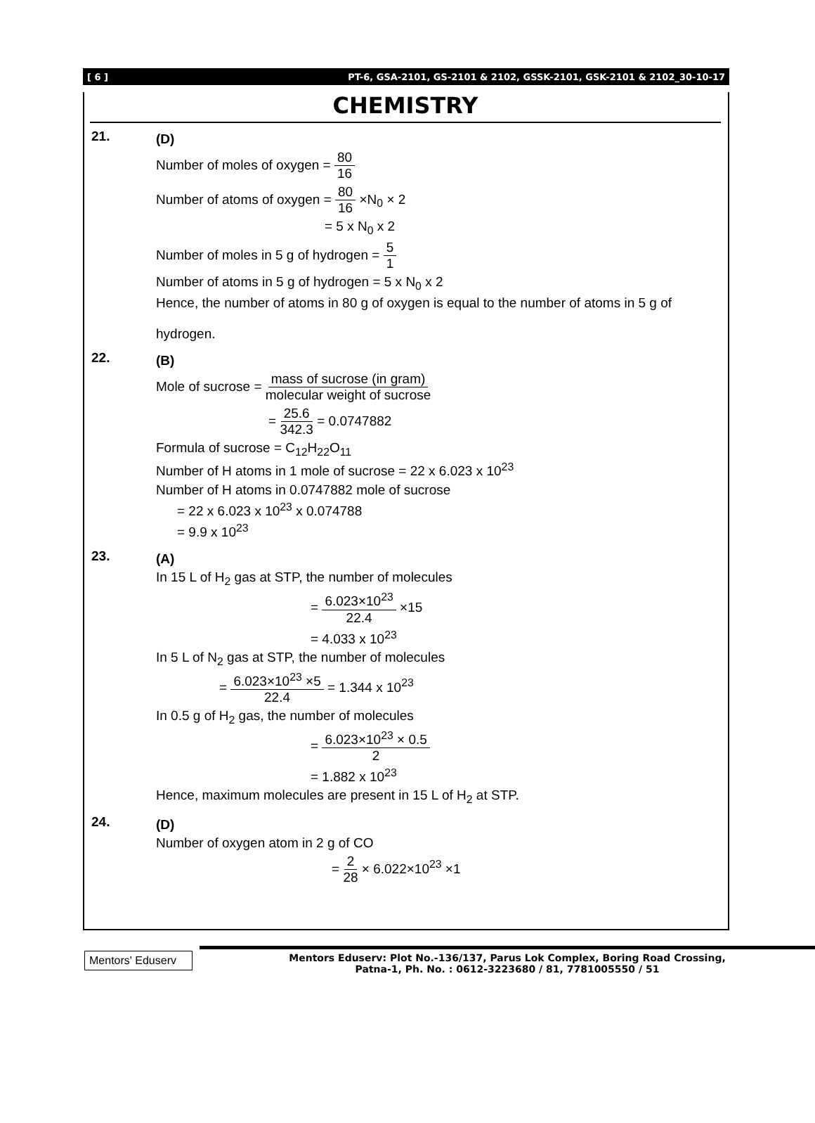[ 6 ] PT-6, GSA-2101, GS-2101 & 2102, GSSK-2101, GSK-2101 & 2102_30-10-17
CHEMISTRY
21.
(D)
Number of moles of oxygen = 80 16
Number of atoms of oxygen = 80 16 ×N<sub>0</sub> × 2
= 5 x N<sub>0</sub> x 2
Number of moles in 5 g of hydrogen = 5 1
Number of atoms in 5 g of hydrogen = 5 x N<sub>0</sub> x 2
Hence, the number of atoms in 80 g of oxygen is equal to the number of atoms in 5 g of
hydrogen.
22.
(B)
Mole of sucrose = mass of sucrose (in gram) molecular weight of sucrose
= 25.6 342.3 = 0.0747882
Formula of sucrose = C<sub>12</sub>H<sub>22</sub>O<sub>11</sub>
Number of H atoms in 1 mole of sucrose = 22 x 6.023 x 10<sup>23</sup>
Number of H atoms in 0.0747882 mole of sucrose
= 22 x 6.023 x 10<sup>23</sup> x 0.074788
= 9.9 x 10<sup>23</sup>
23.
(A)
In 15 L of H<sub>2</sub> gas at STP, the number of molecules
= 6.023×10<sup>23</sup> 22.4 ×15
= 4.033 x 10<sup>23</sup>
In 5 L of N<sub>2</sub> gas at STP, the number of molecules
= 6.023×10<sup>23</sup> ×5 22.4 = 1.344 x 10<sup>23</sup>
In 0.5 g of H<sub>2</sub> gas, the number of molecules
= 6.023×10<sup>23</sup> × 0.5 2
= 1.882 x 10<sup>23</sup>
Hence, maximum molecules are present in 15 L of H<sub>2</sub> at STP.
24.
(D)
Number of oxygen atom in 2 g of CO
= 2 28 × 6.022×10<sup>23</sup> ×1
Mentors' Eduserv
Mentors Eduserv: Plot No.-136/137, Parus Lok Complex, Boring Road Crossing,
Patna-1, Ph. No. : 0612-3223680 / 81, 7781005550 / 51